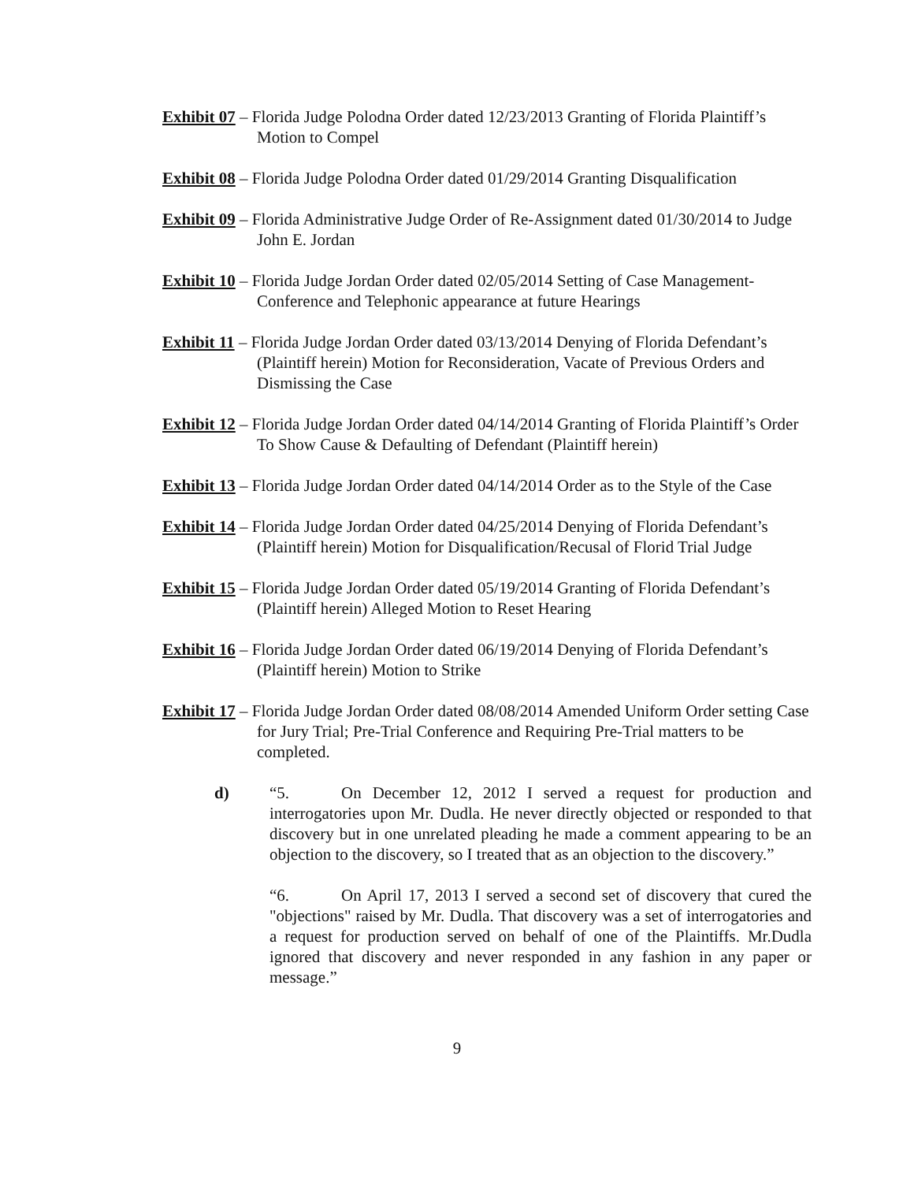Exhibit 07 – Florida Judge Polodna Order dated 12/23/2013 Granting of Florida Plaintiff’s Motion to Compel
Exhibit 08 – Florida Judge Polodna Order dated 01/29/2014 Granting Disqualification
Exhibit 09 – Florida Administrative Judge Order of Re-Assignment dated 01/30/2014 to Judge John E. Jordan
Exhibit 10 – Florida Judge Jordan Order dated 02/05/2014 Setting of Case Management-Conference and Telephonic appearance at future Hearings
Exhibit 11 – Florida Judge Jordan Order dated 03/13/2014 Denying of Florida Defendant’s (Plaintiff herein) Motion for Reconsideration, Vacate of Previous Orders and Dismissing the Case
Exhibit 12 – Florida Judge Jordan Order dated 04/14/2014 Granting of Florida Plaintiff’s Order To Show Cause & Defaulting of Defendant (Plaintiff herein)
Exhibit 13 – Florida Judge Jordan Order dated 04/14/2014 Order as to the Style of the Case
Exhibit 14 – Florida Judge Jordan Order dated 04/25/2014 Denying of Florida Defendant’s (Plaintiff herein) Motion for Disqualification/Recusal of Florid Trial Judge
Exhibit 15 – Florida Judge Jordan Order dated 05/19/2014 Granting of Florida Defendant’s (Plaintiff herein) Alleged Motion to Reset Hearing
Exhibit 16 – Florida Judge Jordan Order dated 06/19/2014 Denying of Florida Defendant’s (Plaintiff herein) Motion to Strike
Exhibit 17 – Florida Judge Jordan Order dated 08/08/2014 Amended Uniform Order setting Case for Jury Trial; Pre-Trial Conference and Requiring Pre-Trial matters to be completed.
d) “5. On December 12, 2012 I served a request for production and interrogatories upon Mr. Dudla. He never directly objected or responded to that discovery but in one unrelated pleading he made a comment appearing to be an objection to the discovery, so I treated that as an objection to the discovery.”
“6. On April 17, 2013 I served a second set of discovery that cured the "objections" raised by Mr. Dudla. That discovery was a set of interrogatories and a request for production served on behalf of one of the Plaintiffs. Mr.Dudla ignored that discovery and never responded in any fashion in any paper or message.”
9